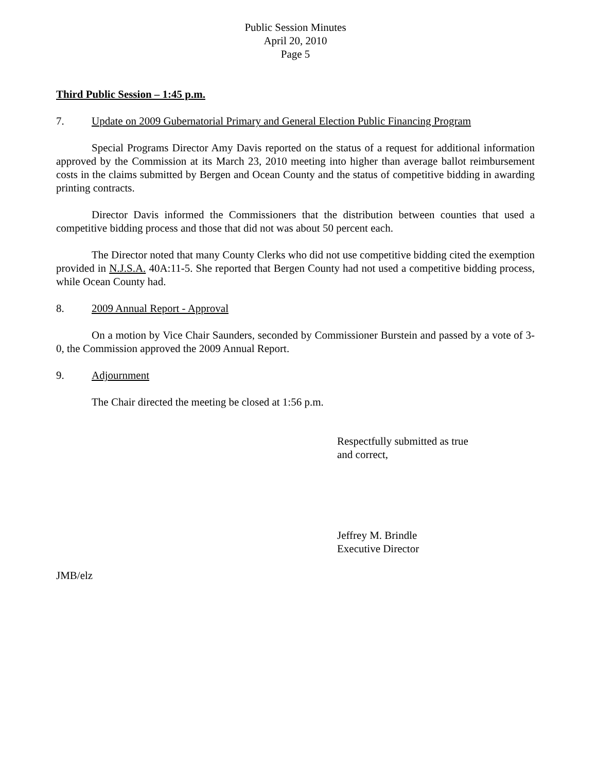Public Session Minutes
April 20, 2010
Page 5
Third Public Session – 1:45 p.m.
7. Update on 2009 Gubernatorial Primary and General Election Public Financing Program
Special Programs Director Amy Davis reported on the status of a request for additional information approved by the Commission at its March 23, 2010 meeting into higher than average ballot reimbursement costs in the claims submitted by Bergen and Ocean County and the status of competitive bidding in awarding printing contracts.
Director Davis informed the Commissioners that the distribution between counties that used a competitive bidding process and those that did not was about 50 percent each.
The Director noted that many County Clerks who did not use competitive bidding cited the exemption provided in N.J.S.A. 40A:11-5. She reported that Bergen County had not used a competitive bidding process, while Ocean County had.
8. 2009 Annual Report - Approval
On a motion by Vice Chair Saunders, seconded by Commissioner Burstein and passed by a vote of 3-0, the Commission approved the 2009 Annual Report.
9. Adjournment
The Chair directed the meeting be closed at 1:56 p.m.
Respectfully submitted as true
and correct,
Jeffrey M. Brindle
Executive Director
JMB/elz